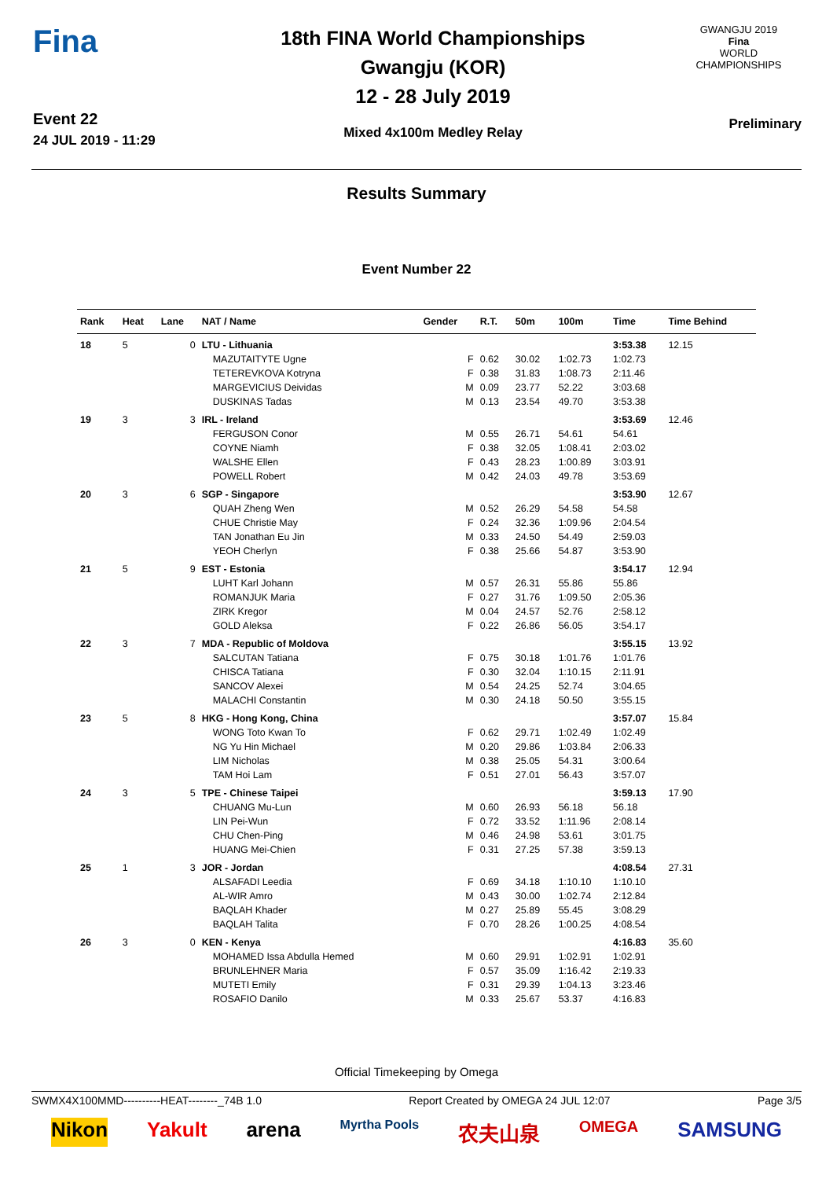Fina
Event 22
24 JUL 2019 - 11:29
18th FINA World Championships
Gwangju (KOR)
12 - 28 July 2019
Mixed 4x100m Medley Relay
GWANGJU 2019
Fina
WORLD CHAMPIONSHIPS
Preliminary
Results Summary
Event Number 22
| Rank | Heat | Lane | NAT / Name | Gender | R.T. | 50m | 100m | Time | Time Behind |
| --- | --- | --- | --- | --- | --- | --- | --- | --- | --- |
| 18 | 5 | 0 | LTU - Lithuania | | | | | 3:53.38 | 12.15 |
| | | | MAZUTAITYTE Ugne | F | 0.62 | 30.02 | 1:02.73 | 1:02.73 | |
| | | | TETEREVKOVA Kotryna | F | 0.38 | 31.83 | 1:08.73 | 2:11.46 | |
| | | | MARGEVICIUS Deividas | M | 0.09 | 23.77 | 52.22 | 3:03.68 | |
| | | | DUSKINAS Tadas | M | 0.13 | 23.54 | 49.70 | 3:53.38 | |
| 19 | 3 | 3 | IRL - Ireland | | | | | 3:53.69 | 12.46 |
| | | | FERGUSON Conor | M | 0.55 | 26.71 | 54.61 | 54.61 | |
| | | | COYNE Niamh | F | 0.38 | 32.05 | 1:08.41 | 2:03.02 | |
| | | | WALSHE Ellen | F | 0.43 | 28.23 | 1:00.89 | 3:03.91 | |
| | | | POWELL Robert | M | 0.42 | 24.03 | 49.78 | 3:53.69 | |
| 20 | 3 | 6 | SGP - Singapore | | | | | 3:53.90 | 12.67 |
| | | | QUAH Zheng Wen | M | 0.52 | 26.29 | 54.58 | 54.58 | |
| | | | CHUE Christie May | F | 0.24 | 32.36 | 1:09.96 | 2:04.54 | |
| | | | TAN Jonathan Eu Jin | M | 0.33 | 24.50 | 54.49 | 2:59.03 | |
| | | | YEOH Cherlyn | F | 0.38 | 25.66 | 54.87 | 3:53.90 | |
| 21 | 5 | 9 | EST - Estonia | | | | | 3:54.17 | 12.94 |
| | | | LUHT Karl Johann | M | 0.57 | 26.31 | 55.86 | 55.86 | |
| | | | ROMANJUK Maria | F | 0.27 | 31.76 | 1:09.50 | 2:05.36 | |
| | | | ZIRK Kregor | M | 0.04 | 24.57 | 52.76 | 2:58.12 | |
| | | | GOLD Aleksa | F | 0.22 | 26.86 | 56.05 | 3:54.17 | |
| 22 | 3 | 7 | MDA - Republic of Moldova | | | | | 3:55.15 | 13.92 |
| | | | SALCUTAN Tatiana | F | 0.75 | 30.18 | 1:01.76 | 1:01.76 | |
| | | | CHISCA Tatiana | F | 0.30 | 32.04 | 1:10.15 | 2:11.91 | |
| | | | SANCOV Alexei | M | 0.54 | 24.25 | 52.74 | 3:04.65 | |
| | | | MALACHI Constantin | M | 0.30 | 24.18 | 50.50 | 3:55.15 | |
| 23 | 5 | 8 | HKG - Hong Kong, China | | | | | 3:57.07 | 15.84 |
| | | | WONG Toto Kwan To | F | 0.62 | 29.71 | 1:02.49 | 1:02.49 | |
| | | | NG Yu Hin Michael | M | 0.20 | 29.86 | 1:03.84 | 2:06.33 | |
| | | | LIM Nicholas | M | 0.38 | 25.05 | 54.31 | 3:00.64 | |
| | | | TAM Hoi Lam | F | 0.51 | 27.01 | 56.43 | 3:57.07 | |
| 24 | 3 | 5 | TPE - Chinese Taipei | | | | | 3:59.13 | 17.90 |
| | | | CHUANG Mu-Lun | M | 0.60 | 26.93 | 56.18 | 56.18 | |
| | | | LIN Pei-Wun | F | 0.72 | 33.52 | 1:11.96 | 2:08.14 | |
| | | | CHU Chen-Ping | M | 0.46 | 24.98 | 53.61 | 3:01.75 | |
| | | | HUANG Mei-Chien | F | 0.31 | 27.25 | 57.38 | 3:59.13 | |
| 25 | 1 | 3 | JOR - Jordan | | | | | 4:08.54 | 27.31 |
| | | | ALSAFADI Leedia | F | 0.69 | 34.18 | 1:10.10 | 1:10.10 | |
| | | | AL-WIR Amro | M | 0.43 | 30.00 | 1:02.74 | 2:12.84 | |
| | | | BAQLAH Khader | M | 0.27 | 25.89 | 55.45 | 3:08.29 | |
| | | | BAQLAH Talita | F | 0.70 | 28.26 | 1:00.25 | 4:08.54 | |
| 26 | 3 | 0 | KEN - Kenya | | | | | 4:16.83 | 35.60 |
| | | | MOHAMED Issa Abdulla Hemed | M | 0.60 | 29.91 | 1:02.91 | 1:02.91 | |
| | | | BRUNLEHNER Maria | F | 0.57 | 35.09 | 1:16.42 | 2:19.33 | |
| | | | MUTETI Emily | F | 0.31 | 29.39 | 1:04.13 | 3:23.46 | |
| | | | ROSAFIO Danilo | M | 0.33 | 25.67 | 53.37 | 4:16.83 | |
Official Timekeeping by Omega
SWMX4X100MMD----------HEAT--------_74B 1.0 Report Created by OMEGA 24 JUL 12:07 Page 3/5
Nikon Yakult arena Myrtha Pools 农夫山泉 OMEGA SAMSUNG